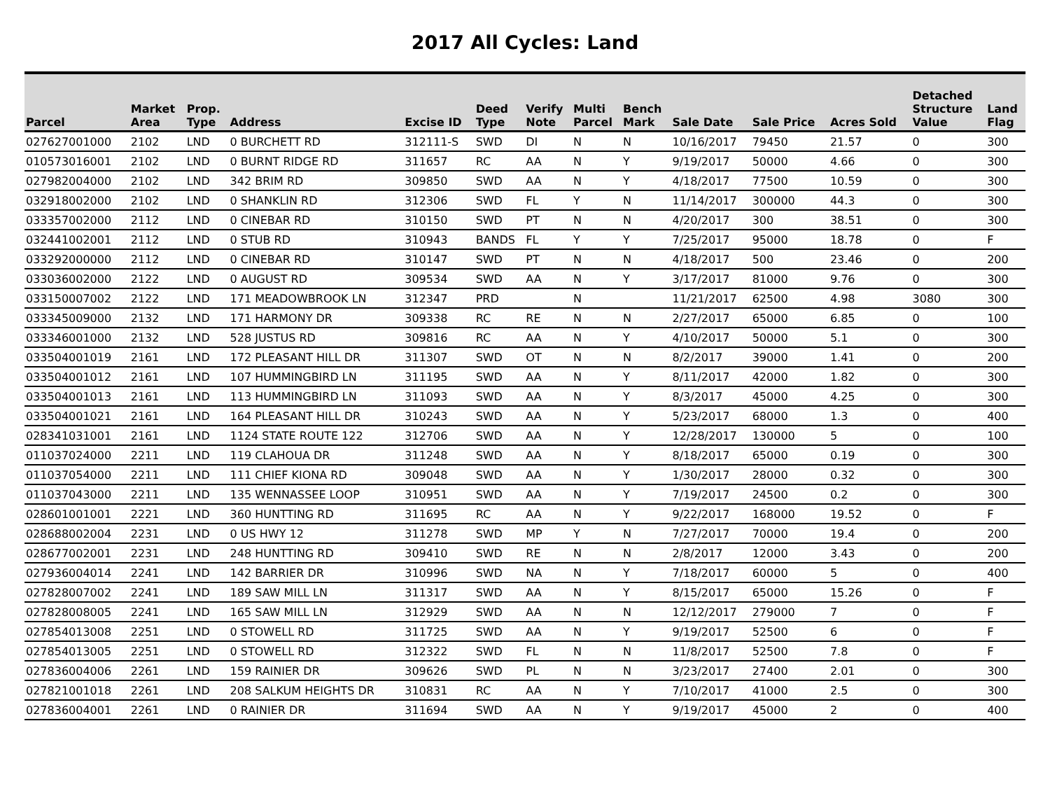2017 All Cycles: Land
| Parcel | Market Area | Prop. Type | Address | Excise ID | Deed Type | Verify Note | Multi Parcel | Bench Mark | Sale Date | Sale Price | Acres Sold | Detached Structure Value | Land Flag |
| --- | --- | --- | --- | --- | --- | --- | --- | --- | --- | --- | --- | --- | --- |
| 027627001000 | 2102 | LND | 0 BURCHETT RD | 312111-S | SWD | DI | N | N | 10/16/2017 | 79450 | 21.57 | 0 | 300 |
| 010573016001 | 2102 | LND | 0 BURNT RIDGE RD | 311657 | RC | AA | N | Y | 9/19/2017 | 50000 | 4.66 | 0 | 300 |
| 027982004000 | 2102 | LND | 342 BRIM RD | 309850 | SWD | AA | N | Y | 4/18/2017 | 77500 | 10.59 | 0 | 300 |
| 032918002000 | 2102 | LND | 0 SHANKLIN RD | 312306 | SWD | FL | Y | N | 11/14/2017 | 300000 | 44.3 | 0 | 300 |
| 033357002000 | 2112 | LND | 0 CINEBAR RD | 310150 | SWD | PT | N | N | 4/20/2017 | 300 | 38.51 | 0 | 300 |
| 032441002001 | 2112 | LND | 0 STUB RD | 310943 | BANDS | FL | Y | Y | 7/25/2017 | 95000 | 18.78 | 0 | F |
| 033292000000 | 2112 | LND | 0 CINEBAR RD | 310147 | SWD | PT | N | N | 4/18/2017 | 500 | 23.46 | 0 | 200 |
| 033036002000 | 2122 | LND | 0 AUGUST RD | 309534 | SWD | AA | N | Y | 3/17/2017 | 81000 | 9.76 | 0 | 300 |
| 033150007002 | 2122 | LND | 171 MEADOWBROOK LN | 312347 | PRD | | N | | 11/21/2017 | 62500 | 4.98 | 3080 | 300 |
| 033345009000 | 2132 | LND | 171 HARMONY DR | 309338 | RC | RE | N | N | 2/27/2017 | 65000 | 6.85 | 0 | 100 |
| 033346001000 | 2132 | LND | 528 JUSTUS RD | 309816 | RC | AA | N | Y | 4/10/2017 | 50000 | 5.1 | 0 | 300 |
| 033504001019 | 2161 | LND | 172 PLEASANT HILL DR | 311307 | SWD | OT | N | N | 8/2/2017 | 39000 | 1.41 | 0 | 200 |
| 033504001012 | 2161 | LND | 107 HUMMINGBIRD LN | 311195 | SWD | AA | N | Y | 8/11/2017 | 42000 | 1.82 | 0 | 300 |
| 033504001013 | 2161 | LND | 113 HUMMINGBIRD LN | 311093 | SWD | AA | N | Y | 8/3/2017 | 45000 | 4.25 | 0 | 300 |
| 033504001021 | 2161 | LND | 164 PLEASANT HILL DR | 310243 | SWD | AA | N | Y | 5/23/2017 | 68000 | 1.3 | 0 | 400 |
| 028341031001 | 2161 | LND | 1124 STATE ROUTE 122 | 312706 | SWD | AA | N | Y | 12/28/2017 | 130000 | 5 | 0 | 100 |
| 011037024000 | 2211 | LND | 119 CLAHOUA DR | 311248 | SWD | AA | N | Y | 8/18/2017 | 65000 | 0.19 | 0 | 300 |
| 011037054000 | 2211 | LND | 111 CHIEF KIONA RD | 309048 | SWD | AA | N | Y | 1/30/2017 | 28000 | 0.32 | 0 | 300 |
| 011037043000 | 2211 | LND | 135 WENNASSEE LOOP | 310951 | SWD | AA | N | Y | 7/19/2017 | 24500 | 0.2 | 0 | 300 |
| 028601001001 | 2221 | LND | 360 HUNTTING RD | 311695 | RC | AA | N | Y | 9/22/2017 | 168000 | 19.52 | 0 | F |
| 028688002004 | 2231 | LND | 0 US HWY 12 | 311278 | SWD | MP | Y | N | 7/27/2017 | 70000 | 19.4 | 0 | 200 |
| 028677002001 | 2231 | LND | 248 HUNTTING RD | 309410 | SWD | RE | N | N | 2/8/2017 | 12000 | 3.43 | 0 | 200 |
| 027936004014 | 2241 | LND | 142 BARRIER DR | 310996 | SWD | NA | N | Y | 7/18/2017 | 60000 | 5 | 0 | 400 |
| 027828007002 | 2241 | LND | 189 SAW MILL LN | 311317 | SWD | AA | N | Y | 8/15/2017 | 65000 | 15.26 | 0 | F |
| 027828008005 | 2241 | LND | 165 SAW MILL LN | 312929 | SWD | AA | N | N | 12/12/2017 | 279000 | 7 | 0 | F |
| 027854013008 | 2251 | LND | 0 STOWELL RD | 311725 | SWD | AA | N | Y | 9/19/2017 | 52500 | 6 | 0 | F |
| 027854013005 | 2251 | LND | 0 STOWELL RD | 312322 | SWD | FL | N | N | 11/8/2017 | 52500 | 7.8 | 0 | F |
| 027836004006 | 2261 | LND | 159 RAINIER DR | 309626 | SWD | PL | N | N | 3/23/2017 | 27400 | 2.01 | 0 | 300 |
| 027821001018 | 2261 | LND | 208 SALKUM HEIGHTS DR | 310831 | RC | AA | N | Y | 7/10/2017 | 41000 | 2.5 | 0 | 300 |
| 027836004001 | 2261 | LND | 0 RAINIER DR | 311694 | SWD | AA | N | Y | 9/19/2017 | 45000 | 2 | 0 | 400 |